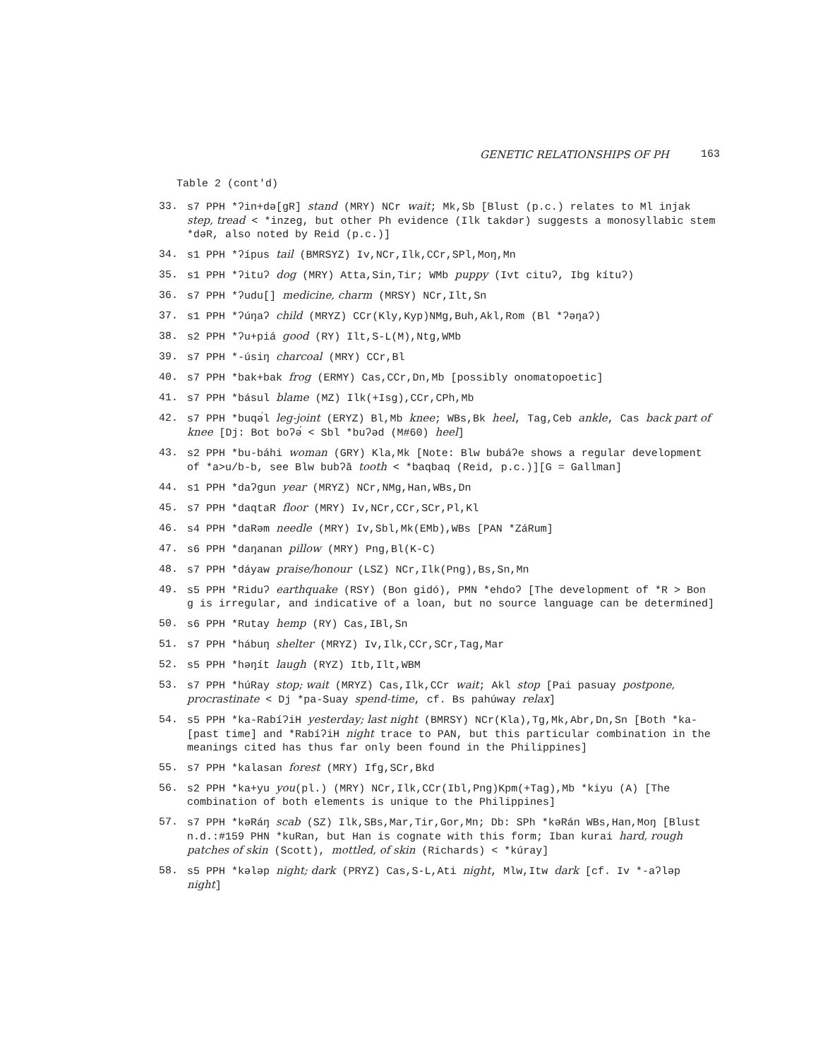GENETIC RELATIONSHIPS OF PH 163
Table 2 (cont'd)
33. s7 PPH *ʔin+də[gR] stand (MRY) NCr wait; Mk,Sb [Blust (p.c.) relates to Ml injak step, tread < *inzeg, but other Ph evidence (Ilk takdər) suggests a monosyllabic stem *dəR, also noted by Reid (p.c.)]
34. s1 PPH *ʔípus tail (BMRSYZ) Iv,NCr,Ilk,CCr,SPl,Moŋ,Mn
35. s1 PPH *ʔituʔ dog (MRY) Atta,Sin,Tir; WMb puppy (Ivt cituʔ, Ibg kítuʔ)
36. s7 PPH *ʔudu[] medicine, charm (MRSY) NCr,Ilt,Sn
37. s1 PPH *ʔúŋaʔ child (MRYZ) CCr(Kly,Kyp)NMg,Buh,Akl,Rom (Bl *ʔəŋaʔ)
38. s2 PPH *ʔu+piá good (RY) Ilt,S-L(M),Ntg,WMb
39. s7 PPH *-úsiŋ charcoal (MRY) CCr,Bl
40. s7 PPH *bak+bak frog (ERMY) Cas,CCr,Dn,Mb [possibly onomatopoetic]
41. s7 PPH *básul blame (MZ) Ilk(+Isg),CCr,CPh,Mb
42. s7 PPH *buqə́l leg-joint (ERYZ) Bl,Mb knee; WBs,Bk heel, Tag,Ceb ankle, Cas back part of knee [Dj: Bot boʔə́ < Sbl *buʔəd (M#60) heel]
43. s2 PPH *bu-báhi woman (GRY) Kla,Mk [Note: Blw bubáʔe shows a regular development of *a>u/b-b, see Blw bubʔă tooth < *baqbaq (Reid, p.c.)][G = Gallman]
44. s1 PPH *daʔgun year (MRYZ) NCr,NMg,Han,WBs,Dn
45. s7 PPH *daqtaR floor (MRY) Iv,NCr,CCr,SCr,Pl,Kl
46. s4 PPH *daRəm needle (MRY) Iv,Sbl,Mk(EMb),WBs [PAN *ZáRum]
47. s6 PPH *daŋanan pillow (MRY) Png,Bl(K-C)
48. s7 PPH *dáyaw praise/honour (LSZ) NCr,Ilk(Png),Bs,Sn,Mn
49. s5 PPH *Riduʔ earthquake (RSY) (Bon gidó), PMN *ehdoʔ [The development of *R > Bon g is irregular, and indicative of a loan, but no source language can be determined]
50. s6 PPH *Rutay hemp (RY) Cas,IBl,Sn
51. s7 PPH *hábuŋ shelter (MRYZ) Iv,Ilk,CCr,SCr,Tag,Mar
52. s5 PPH *həŋít laugh (RYZ) Itb,Ilt,WBM
53. s7 PPH *húRay stop; wait (MRYZ) Cas,Ilk,CCr wait; Akl stop [Pai pasuay postpone, procrastinate < Dj *pa-Suay spend-time, cf. Bs pahúway relax]
54. s5 PPH *ka-RabíʔiH yesterday; last night (BMRSY) NCr(Kla),Tg,Mk,Abr,Dn,Sn [Both *ka- [past time] and *RabíʔiH night trace to PAN, but this particular combination in the meanings cited has thus far only been found in the Philippines]
55. s7 PPH *kalasan forest (MRY) Ifg,SCr,Bkd
56. s2 PPH *ka+yu you(pl.) (MRY) NCr,Ilk,CCr(Ibl,Png)Kpm(+Tag),Mb *kiyu (A) [The combination of both elements is unique to the Philippines]
57. s7 PPH *kəRáŋ scab (SZ) Ilk,SBs,Mar,Tir,Gor,Mn; Db: SPh *kəRán WBs,Han,Moŋ [Blust n.d.:#159 PHN *kuRan, but Han is cognate with this form; Iban kurai hard, rough patches of skin (Scott), mottled, of skin (Richards) < *kúray]
58. s5 PPH *kələp night; dark (PRYZ) Cas,S-L,Ati night, Mlw,Itw dark [cf. Iv *-aʔləp night]